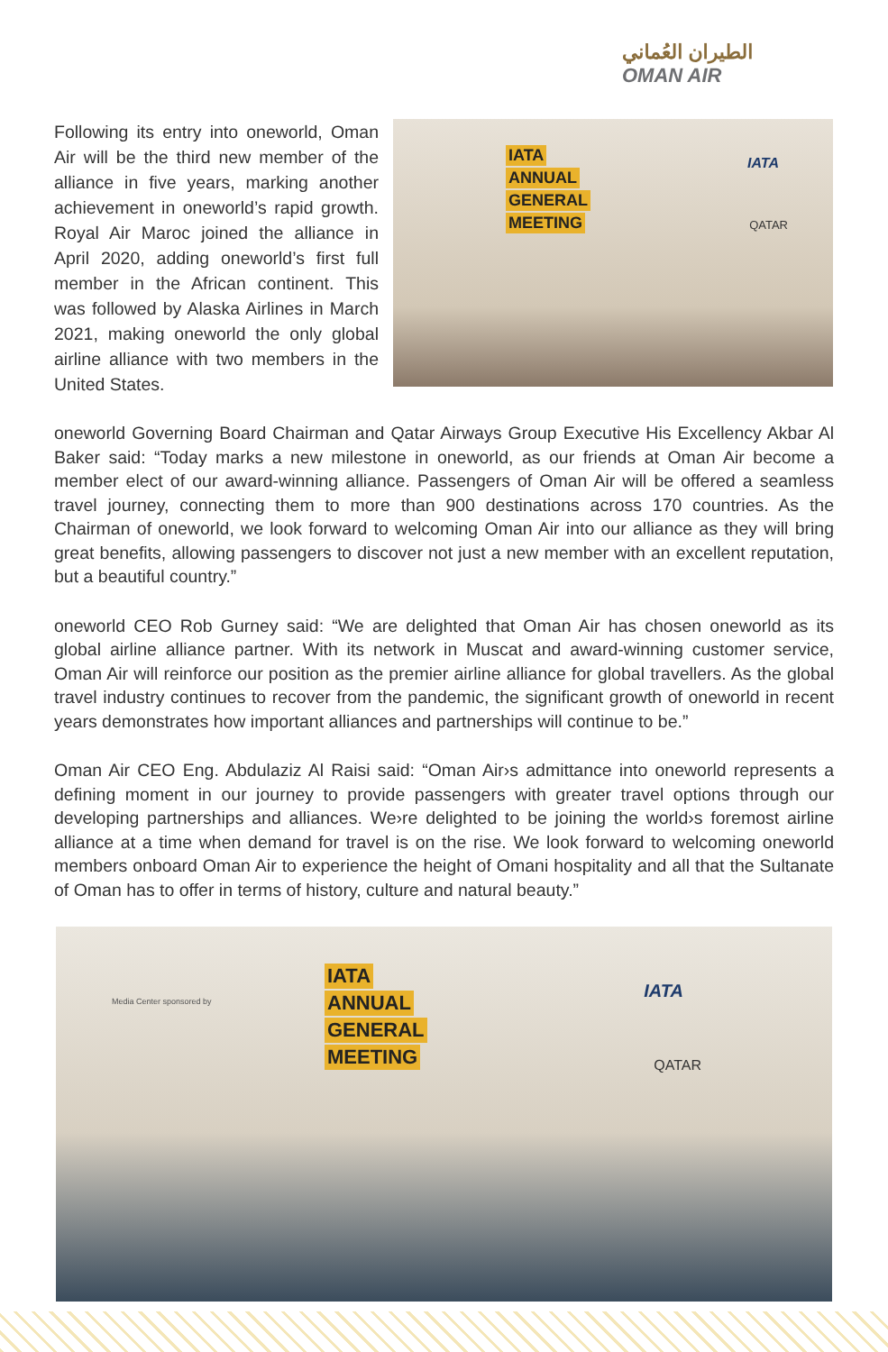الطيران العُماني
OMAN AIR
Following its entry into oneworld, Oman Air will be the third new member of the alliance in five years, marking another achievement in oneworld’s rapid growth. Royal Air Maroc joined the alliance in April 2020, adding oneworld’s first full member in the African continent. This was followed by Alaska Airlines in March 2021, making oneworld the only global airline alliance with two members in the United States.
IATA
ANNUAL
GENERAL
MEETING
IATA
QATAR
oneworld Governing Board Chairman and Qatar Airways Group Executive His Excellency Akbar Al Baker said: “Today marks a new milestone in oneworld, as our friends at Oman Air become a member elect of our award-winning alliance. Passengers of Oman Air will be offered a seamless travel journey, connecting them to more than 900 destinations across 170 countries. As the Chairman of oneworld, we look forward to welcoming Oman Air into our alliance as they will bring great benefits, allowing passengers to discover not just a new member with an excellent reputation, but a beautiful country.”
oneworld CEO Rob Gurney said: “We are delighted that Oman Air has chosen oneworld as its global airline alliance partner. With its network in Muscat and award-winning customer service, Oman Air will reinforce our position as the premier airline alliance for global travellers. As the global travel industry continues to recover from the pandemic, the significant growth of oneworld in recent years demonstrates how important alliances and partnerships will continue to be.”
Oman Air CEO Eng. Abdulaziz Al Raisi said: “Oman Air›s admittance into oneworld represents a defining moment in our journey to provide passengers with greater travel options through our developing partnerships and alliances. We›re delighted to be joining the world›s foremost airline alliance at a time when demand for travel is on the rise. We look forward to welcoming oneworld members onboard Oman Air to experience the height of Omani hospitality and all that the Sultanate of Oman has to offer in terms of history, culture and natural beauty.”
IATA
ANNUAL
GENERAL
MEETING
Media Center sponsored by IATA
QATAR